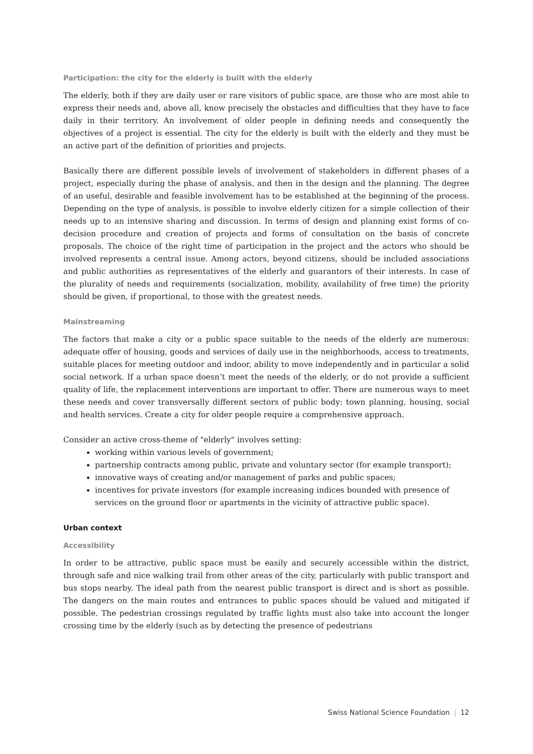Participation: the city for the elderly is built with the elderly
The elderly, both if they are daily user or rare visitors of public space, are those who are most able to express their needs and, above all, know precisely the obstacles and difficulties that they have to face daily in their territory. An involvement of older people in defining needs and consequently the objectives of a project is essential. The city for the elderly is built with the elderly and they must be an active part of the definition of priorities and projects.
Basically there are different possible levels of involvement of stakeholders in different phases of a project, especially during the phase of analysis, and then in the design and the planning. The degree of an useful, desirable and feasible involvement has to be established at the beginning of the process. Depending on the type of analysis, is possible to involve elderly citizen for a simple collection of their needs up to an intensive sharing and discussion. In terms of design and planning exist forms of co-decision procedure and creation of projects and forms of consultation on the basis of concrete proposals. The choice of the right time of participation in the project and the actors who should be involved represents a central issue. Among actors, beyond citizens, should be included associations and public authorities as representatives of the elderly and guarantors of their interests. In case of the plurality of needs and requirements (socialization, mobility, availability of free time) the priority should be given, if proportional, to those with the greatest needs.
Mainstreaming
The factors that make a city or a public space suitable to the needs of the elderly are numerous: adequate offer of housing, goods and services of daily use in the neighborhoods, access to treatments, suitable places for meeting outdoor and indoor, ability to move independently and in particular a solid social network. If a urban space doesn’t meet the needs of the elderly, or do not provide a sufficient quality of life, the replacement interventions are important to offer. There are numerous ways to meet these needs and cover transversally different sectors of public body: town planning, housing, social and health services. Create a city for older people require a comprehensive approach.
Consider an active cross-theme of "elderly" involves setting:
working within various levels of government;
partnership contracts among public, private and voluntary sector (for example transport);
innovative ways of creating and/or management of parks and public spaces;
incentives for private investors (for example increasing indices bounded with presence of services on the ground floor or apartments in the vicinity of attractive public space).
Urban context
Accessibility
In order to be attractive, public space must be easily and securely accessible within the district, through safe and nice walking trail from other areas of the city, particularly with public transport and bus stops nearby. The ideal path from the nearest public transport is direct and is short as possible. The dangers on the main routes and entrances to public spaces should be valued and mitigated if possible. The pedestrian crossings regulated by traffic lights must also take into account the longer crossing time by the elderly (such as by detecting the presence of pedestrians
Swiss National Science Foundation | 12